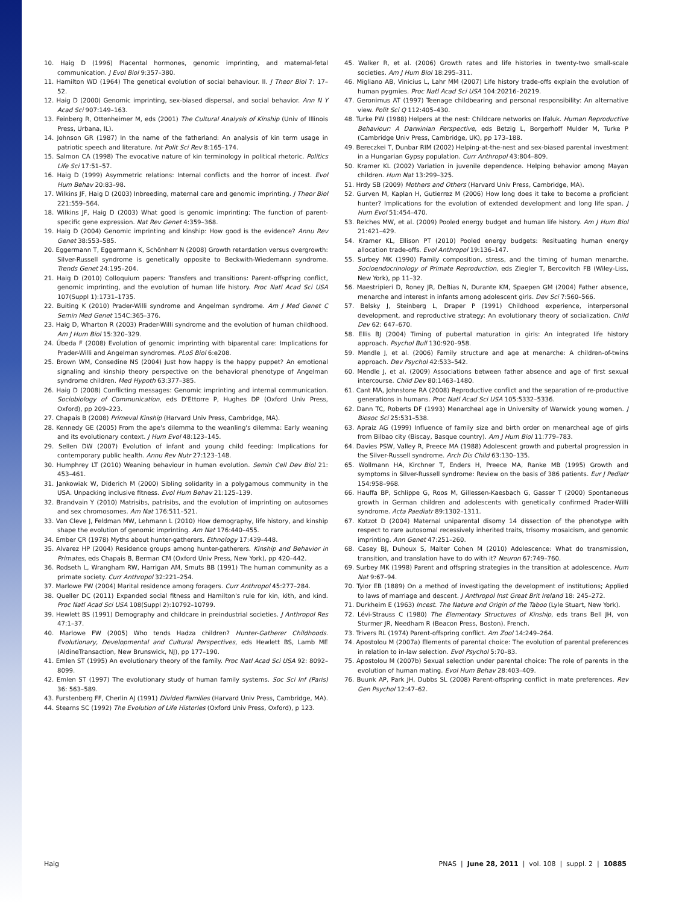10. Haig D (1996) Placental hormones, genomic imprinting, and maternal-fetal communication. J Evol Biol 9:357–380.
11. Hamilton WD (1964) The genetical evolution of social behaviour. II. J Theor Biol 7: 17–52.
12. Haig D (2000) Genomic imprinting, sex-biased dispersal, and social behavior. Ann N Y Acad Sci 907:149–163.
13. Feinberg R, Ottenheimer M, eds (2001) The Cultural Analysis of Kinship (Univ of Illinois Press, Urbana, IL).
14. Johnson GR (1987) In the name of the fatherland: An analysis of kin term usage in patriotic speech and literature. Int Polit Sci Rev 8:165–174.
15. Salmon CA (1998) The evocative nature of kin terminology in political rhetoric. Politics Life Sci 17:51–57.
16. Haig D (1999) Asymmetric relations: Internal conflicts and the horror of incest. Evol Hum Behav 20:83–98.
17. Wilkins JF, Haig D (2003) Inbreeding, maternal care and genomic imprinting. J Theor Biol 221:559–564.
18. Wilkins JF, Haig D (2003) What good is genomic imprinting: The function of parent-specific gene expression. Nat Rev Genet 4:359–368.
19. Haig D (2004) Genomic imprinting and kinship: How good is the evidence? Annu Rev Genet 38:553–585.
20. Eggermann T, Eggermann K, Schönherr N (2008) Growth retardation versus overgrowth: Silver-Russell syndrome is genetically opposite to Beckwith-Wiedemann syndrome. Trends Genet 24:195–204.
21. Haig D (2010) Colloquium papers: Transfers and transitions: Parent-offspring conflict, genomic imprinting, and the evolution of human life history. Proc Natl Acad Sci USA 107(Suppl 1):1731–1735.
22. Buiting K (2010) Prader-Willi syndrome and Angelman syndrome. Am J Med Genet C Semin Med Genet 154C:365–376.
23. Haig D, Wharton R (2003) Prader-Willi syndrome and the evolution of human childhood. Am J Hum Biol 15:320–329.
24. Úbeda F (2008) Evolution of genomic imprinting with biparental care: Implications for Prader-Willi and Angelman syndromes. PLoS Biol 6:e208.
25. Brown WM, Consedine NS (2004) Just how happy is the happy puppet? An emotional signaling and kinship theory perspective on the behavioral phenotype of Angelman syndrome children. Med Hypoth 63:377–385.
26. Haig D (2008) Conflicting messages: Genomic imprinting and internal communication. Sociobiology of Communication, eds D'Ettorre P, Hughes DP (Oxford Univ Press, Oxford), pp 209–223.
27. Chapais B (2008) Primeval Kinship (Harvard Univ Press, Cambridge, MA).
28. Kennedy GE (2005) From the ape's dilemma to the weanling's dilemma: Early weaning and its evolutionary context. J Hum Evol 48:123–145.
29. Sellen DW (2007) Evolution of infant and young child feeding: Implications for contemporary public health. Annu Rev Nutr 27:123–148.
30. Humphrey LT (2010) Weaning behaviour in human evolution. Semin Cell Dev Biol 21: 453–461.
31. Jankowiak W, Diderich M (2000) Sibling solidarity in a polygamous community in the USA. Unpacking inclusive fitness. Evol Hum Behav 21:125–139.
32. Brandvain Y (2010) Matrisibs, patrisibs, and the evolution of imprinting on autosomes and sex chromosomes. Am Nat 176:511–521.
33. Van Cleve J, Feldman MW, Lehmann L (2010) How demography, life history, and kinship shape the evolution of genomic imprinting. Am Nat 176:440–455.
34. Ember CR (1978) Myths about hunter-gatherers. Ethnology 17:439–448.
35. Alvarez HP (2004) Residence groups among hunter-gatherers. Kinship and Behavior in Primates, eds Chapais B, Berman CM (Oxford Univ Press, New York), pp 420–442.
36. Rodseth L, Wrangham RW, Harrigan AM, Smuts BB (1991) The human community as a primate society. Curr Anthropol 32:221–254.
37. Marlowe FW (2004) Marital residence among foragers. Curr Anthropol 45:277–284.
38. Queller DC (2011) Expanded social fitness and Hamilton's rule for kin, kith, and kind. Proc Natl Acad Sci USA 108(Suppl 2):10792–10799.
39. Hewlett BS (1991) Demography and childcare in preindustrial societies. J Anthropol Res 47:1–37.
40. Marlowe FW (2005) Who tends Hadza children? Hunter-Gatherer Childhoods. Evolutionary, Developmental and Cultural Perspectives, eds Hewlett BS, Lamb ME (AldineTransaction, New Brunswick, NJ), pp 177–190.
41. Emlen ST (1995) An evolutionary theory of the family. Proc Natl Acad Sci USA 92: 8092–8099.
42. Emlen ST (1997) The evolutionary study of human family systems. Soc Sci Inf (Paris) 36: 563–589.
43. Furstenberg FF, Cherlin AJ (1991) Divided Families (Harvard Univ Press, Cambridge, MA).
44. Stearns SC (1992) The Evolution of Life Histories (Oxford Univ Press, Oxford), p 123.
45. Walker R, et al. (2006) Growth rates and life histories in twenty-two small-scale societies. Am J Hum Biol 18:295–311.
46. Migliano AB, Vinicius L, Lahr MM (2007) Life history trade-offs explain the evolution of human pygmies. Proc Natl Acad Sci USA 104:20216–20219.
47. Geronimus AT (1997) Teenage childbearing and personal responsibility: An alternative view. Polit Sci Q 112:405–430.
48. Turke PW (1988) Helpers at the nest: Childcare networks on Ifaluk. Human Reproductive Behaviour: A Darwinian Perspective, eds Betzig L, Borgerhoff Mulder M, Turke P (Cambridge Univ Press, Cambridge, UK), pp 173–188.
49. Bereczkei T, Dunbar RIM (2002) Helping-at-the-nest and sex-biased parental investment in a Hungarian Gypsy population. Curr Anthropol 43:804–809.
50. Kramer KL (2002) Variation in juvenile dependence. Helping behavior among Mayan children. Hum Nat 13:299–325.
51. Hrdy SB (2009) Mothers and Others (Harvard Univ Press, Cambridge, MA).
52. Gurven M, Kaplan H, Gutierrez M (2006) How long does it take to become a proficient hunter? Implications for the evolution of extended development and long life span. J Hum Evol 51:454–470.
53. Reiches MW, et al. (2009) Pooled energy budget and human life history. Am J Hum Biol 21:421–429.
54. Kramer KL, Ellison PT (2010) Pooled energy budgets: Resituating human energy allocation trade-offs. Evol Anthropol 19:136–147.
55. Surbey MK (1990) Family composition, stress, and the timing of human menarche. Socioendocrinology of Primate Reproduction, eds Ziegler T, Bercovitch FB (Wiley-Liss, New York), pp 11–32.
56. Maestripieri D, Roney JR, DeBias N, Durante KM, Spaepen GM (2004) Father absence, menarche and interest in infants among adolescent girls. Dev Sci 7:560–566.
57. Belsky J, Steinberg L, Draper P (1991) Childhood experience, interpersonal development, and reproductive strategy: An evolutionary theory of socialization. Child Dev 62: 647–670.
58. Ellis BJ (2004) Timing of pubertal maturation in girls: An integrated life history approach. Psychol Bull 130:920–958.
59. Mendle J, et al. (2006) Family structure and age at menarche: A children-of-twins approach. Dev Psychol 42:533–542.
60. Mendle J, et al. (2009) Associations between father absence and age of first sexual intercourse. Child Dev 80:1463–1480.
61. Cant MA, Johnstone RA (2008) Reproductive conflict and the separation of re-productive generations in humans. Proc Natl Acad Sci USA 105:5332–5336.
62. Dann TC, Roberts DF (1993) Menarcheal age in University of Warwick young women. J Biosoc Sci 25:531–538.
63. Apraiz AG (1999) Influence of family size and birth order on menarcheal age of girls from Bilbao city (Biscay, Basque country). Am J Hum Biol 11:779–783.
64. Davies PSW, Valley R, Preece MA (1988) Adolescent growth and pubertal progression in the Silver-Russell syndrome. Arch Dis Child 63:130–135.
65. Wollmann HA, Kirchner T, Enders H, Preece MA, Ranke MB (1995) Growth and symptoms in Silver-Russell syndrome: Review on the basis of 386 patients. Eur J Pediatr 154:958–968.
66. Hauffa BP, Schlippe G, Roos M, Gillessen-Kaesbach G, Gasser T (2000) Spontaneous growth in German children and adolescents with genetically confirmed Prader-Willi syndrome. Acta Paediatr 89:1302–1311.
67. Kotzot D (2004) Maternal uniparental disomy 14 dissection of the phenotype with respect to rare autosomal recessively inherited traits, trisomy mosaicism, and genomic imprinting. Ann Genet 47:251–260.
68. Casey BJ, Duhoux S, Malter Cohen M (2010) Adolescence: What do transmission, transition, and translation have to do with it? Neuron 67:749–760.
69. Surbey MK (1998) Parent and offspring strategies in the transition at adolescence. Hum Nat 9:67–94.
70. Tylor EB (1889) On a method of investigating the development of institutions; Applied to laws of marriage and descent. J Anthropol Inst Great Brit Ireland 18: 245–272.
71. Durkheim E (1963) Incest. The Nature and Origin of the Taboo (Lyle Stuart, New York).
72. Lévi-Strauss C (1980) The Elementary Structures of Kinship, eds trans Bell JH, von Sturmer JR, Needham R (Beacon Press, Boston). French.
73. Trivers RL (1974) Parent-offspring conflict. Am Zool 14:249–264.
74. Apostolou M (2007a) Elements of parental choice: The evolution of parental preferences in relation to in-law selection. Evol Psychol 5:70–83.
75. Apostolou M (2007b) Sexual selection under parental choice: The role of parents in the evolution of human mating. Evol Hum Behav 28:403–409.
76. Buunk AP, Park JH, Dubbs SL (2008) Parent-offspring conflict in mate preferences. Rev Gen Psychol 12:47–62.
Haig PNAS | June 28, 2011 | vol. 108 | suppl. 2 | 10885